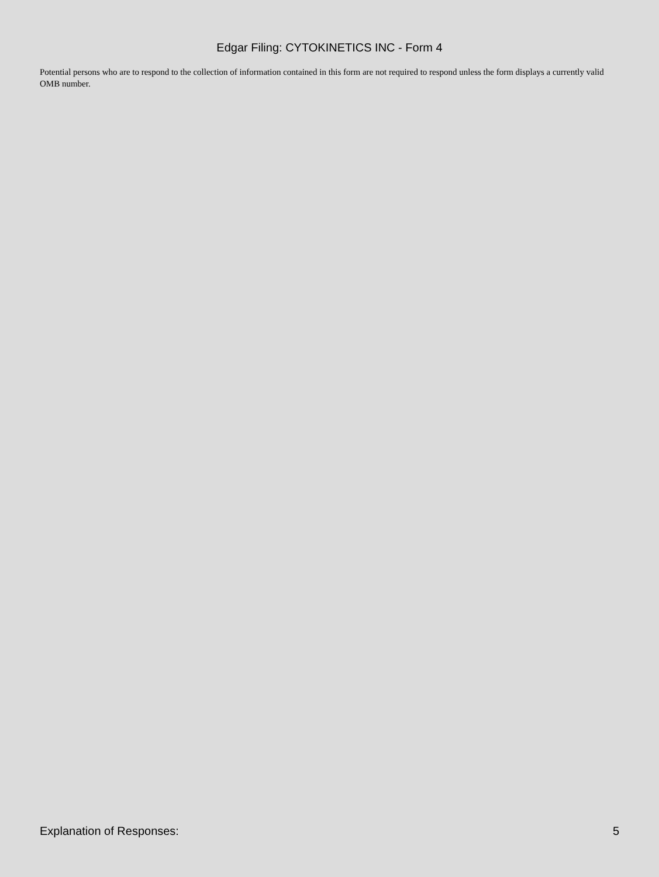Edgar Filing: CYTOKINETICS INC - Form 4
Potential persons who are to respond to the collection of information contained in this form are not required to respond unless the form displays a currently valid OMB number.
Explanation of Responses: 5